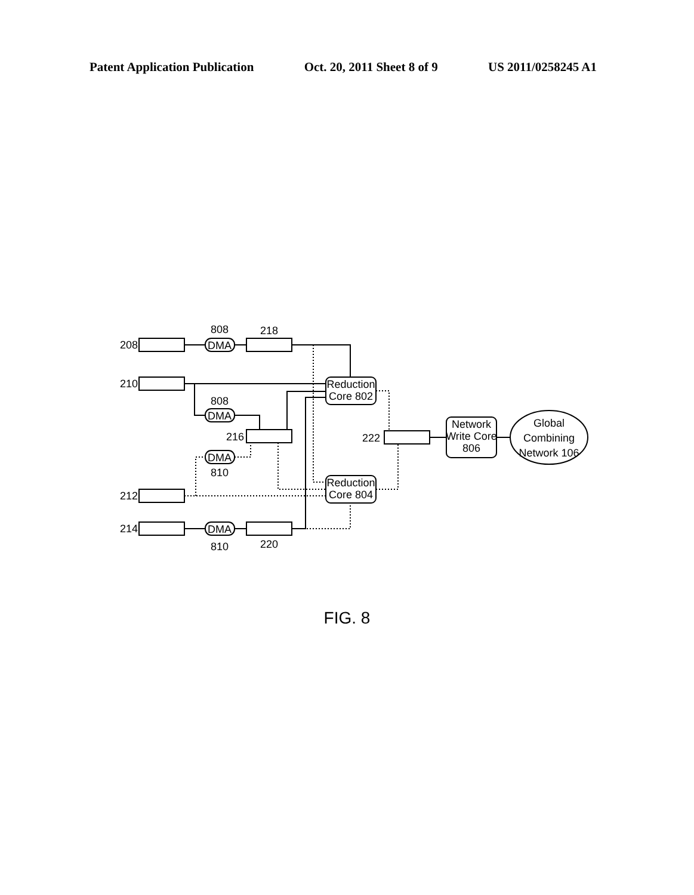Patent Application Publication Oct. 20, 2011 Sheet 8 of 9 US 2011/0258245 A1
208
210
212
214
808
DMA
808
DMA
DMA
810
DMA
810
218
216
220
222
Reduction
Core 802
Reduction
Core 804
Network
Write Core
806
Global
Combining
Network 106
FIG. 8